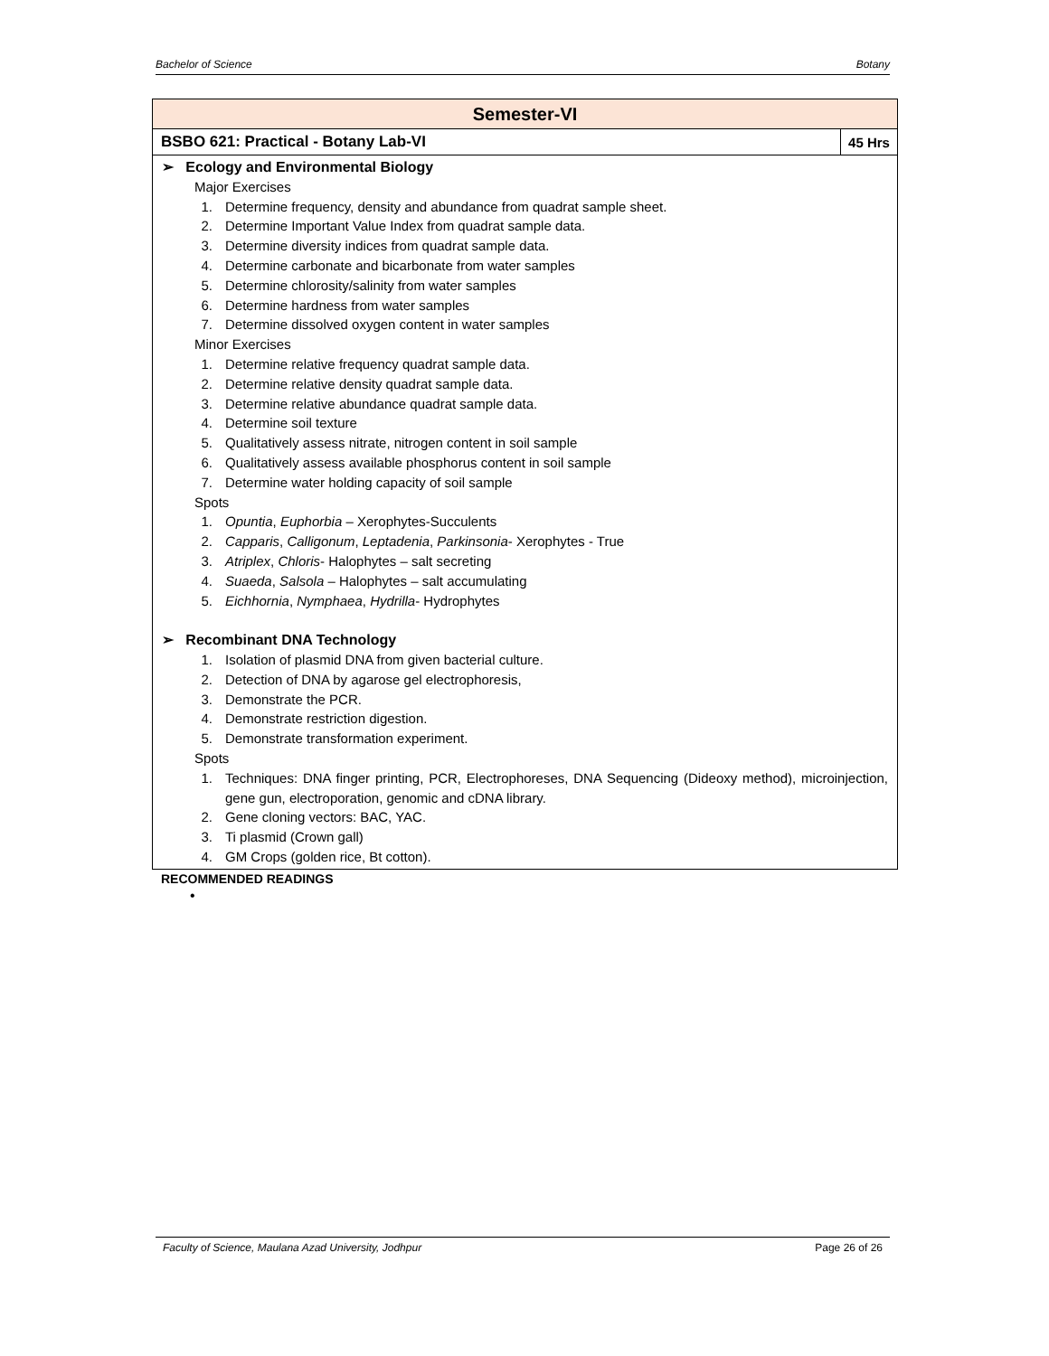Bachelor of Science Botany
| Semester-VI | |
| BSBO 621: Practical - Botany Lab-VI | 45 Hrs |
| ➢ Ecology and Environmental Biology Major Exercises 1. Determine frequency, density and abundance from quadrat sample sheet. 2. Determine Important Value Index from quadrat sample data. 3. Determine diversity indices from quadrat sample data. 4. Determine carbonate and bicarbonate from water samples 5. Determine chlorosity/salinity from water samples 6. Determine hardness from water samples 7. Determine dissolved oxygen content in water samples Minor Exercises 1. Determine relative frequency quadrat sample data. 2. Determine relative density quadrat sample data. 3. Determine relative abundance quadrat sample data. 4. Determine soil texture 5. Qualitatively assess nitrate, nitrogen content in soil sample 6. Qualitatively assess available phosphorus content in soil sample 7. Determine water holding capacity of soil sample Spots 1. Opuntia , Euphorbia – Xerophytes-Succulents 2. Capparis , Calligonum , Leptadenia , Parkinsonia - Xerophytes - True 3. Atriplex , Chloris - Halophytes – salt secreting 4. Suaeda , Salsola – Halophytes – salt accumulating 5. Eichhornia , Nymphaea , Hydrilla - Hydrophytes ➢ Recombinant DNA Technology 1. Isolation of plasmid DNA from given bacterial culture. 2. Detection of DNA by agarose gel electrophoresis, 3. Demonstrate the PCR. 4. Demonstrate restriction digestion. 5. Demonstrate transformation experiment. Spots 1. Techniques: DNA finger printing, PCR, Electrophoreses, DNA Sequencing (Dideoxy method), microinjection, gene gun, electroporation, genomic and cDNA library. 2. Gene cloning vectors: BAC, YAC. 3. Ti plasmid (Crown gall) 4. GM Crops (golden rice, Bt cotton). | |
RECOMMENDED READINGS
•
Faculty of Science, Maulana Azad University, Jodhpur Page 26 of 26